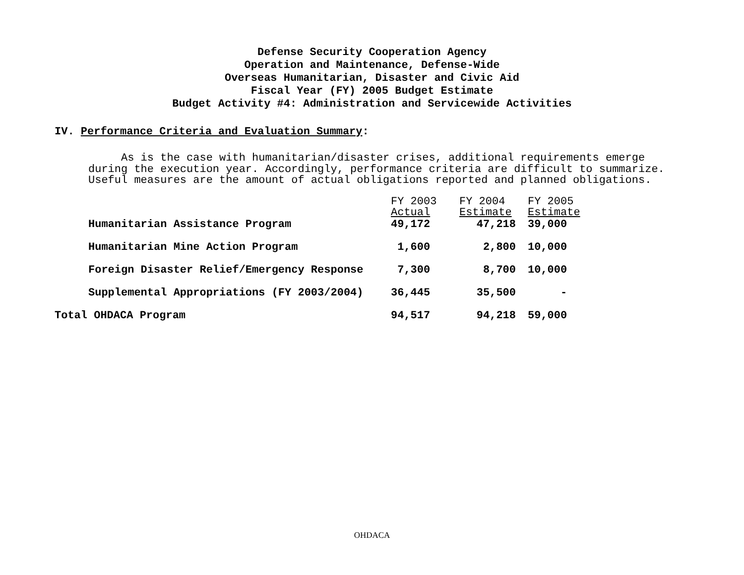Defense Security Cooperation Agency
Operation and Maintenance, Defense-Wide
Overseas Humanitarian, Disaster and Civic Aid
Fiscal Year (FY) 2005 Budget Estimate
Budget Activity #4: Administration and Servicewide Activities
IV. Performance Criteria and Evaluation Summary:
As is the case with humanitarian/disaster crises, additional requirements emerge during the execution year. Accordingly, performance criteria are difficult to summarize. Useful measures are the amount of actual obligations reported and planned obligations.
| | FY 2003 Actual | FY 2004 Estimate | FY 2005 Estimate |
| --- | --- | --- | --- |
| Humanitarian Assistance Program | 49,172 | 47,218 | 39,000 |
| Humanitarian Mine Action Program | 1,600 | 2,800 | 10,000 |
| Foreign Disaster Relief/Emergency Response | 7,300 | 8,700 | 10,000 |
| Supplemental Appropriations (FY 2003/2004) | 36,445 | 35,500 | - |
| Total OHDACA Program | 94,517 | 94,218 | 59,000 |
OHDACA